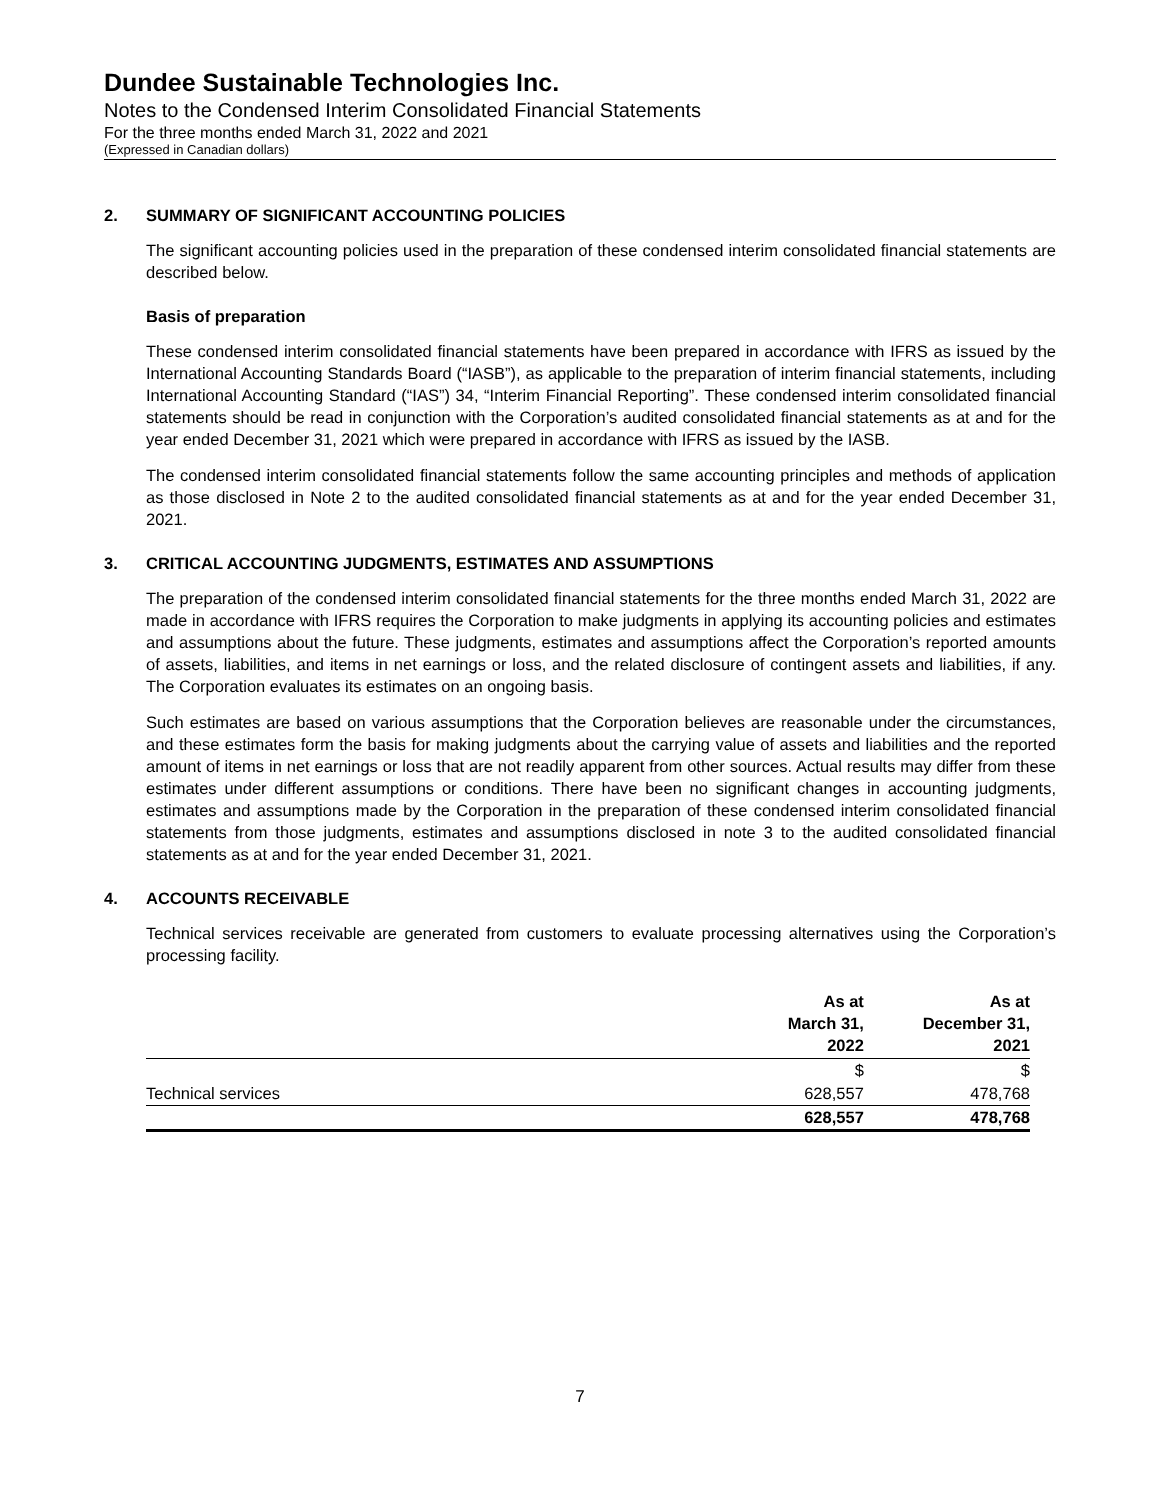Dundee Sustainable Technologies Inc.
Notes to the Condensed Interim Consolidated Financial Statements
For the three months ended March 31, 2022 and 2021
(Expressed in Canadian dollars)
2. SUMMARY OF SIGNIFICANT ACCOUNTING POLICIES
The significant accounting policies used in the preparation of these condensed interim consolidated financial statements are described below.
Basis of preparation
These condensed interim consolidated financial statements have been prepared in accordance with IFRS as issued by the International Accounting Standards Board (“IASB”), as applicable to the preparation of interim financial statements, including International Accounting Standard (“IAS”) 34, “Interim Financial Reporting”. These condensed interim consolidated financial statements should be read in conjunction with the Corporation’s audited consolidated financial statements as at and for the year ended December 31, 2021 which were prepared in accordance with IFRS as issued by the IASB.
The condensed interim consolidated financial statements follow the same accounting principles and methods of application as those disclosed in Note 2 to the audited consolidated financial statements as at and for the year ended December 31, 2021.
3. CRITICAL ACCOUNTING JUDGMENTS, ESTIMATES AND ASSUMPTIONS
The preparation of the condensed interim consolidated financial statements for the three months ended March 31, 2022 are made in accordance with IFRS requires the Corporation to make judgments in applying its accounting policies and estimates and assumptions about the future. These judgments, estimates and assumptions affect the Corporation’s reported amounts of assets, liabilities, and items in net earnings or loss, and the related disclosure of contingent assets and liabilities, if any. The Corporation evaluates its estimates on an ongoing basis.
Such estimates are based on various assumptions that the Corporation believes are reasonable under the circumstances, and these estimates form the basis for making judgments about the carrying value of assets and liabilities and the reported amount of items in net earnings or loss that are not readily apparent from other sources. Actual results may differ from these estimates under different assumptions or conditions. There have been no significant changes in accounting judgments, estimates and assumptions made by the Corporation in the preparation of these condensed interim consolidated financial statements from those judgments, estimates and assumptions disclosed in note 3 to the audited consolidated financial statements as at and for the year ended December 31, 2021.
4. ACCOUNTS RECEIVABLE
Technical services receivable are generated from customers to evaluate processing alternatives using the Corporation’s processing facility.
| | As at March 31, 2022 | As at December 31, 2021 |
| --- | --- | --- |
| | $ | $ |
| Technical services | 628,557 | 478,768 |
| | 628,557 | 478,768 |
7